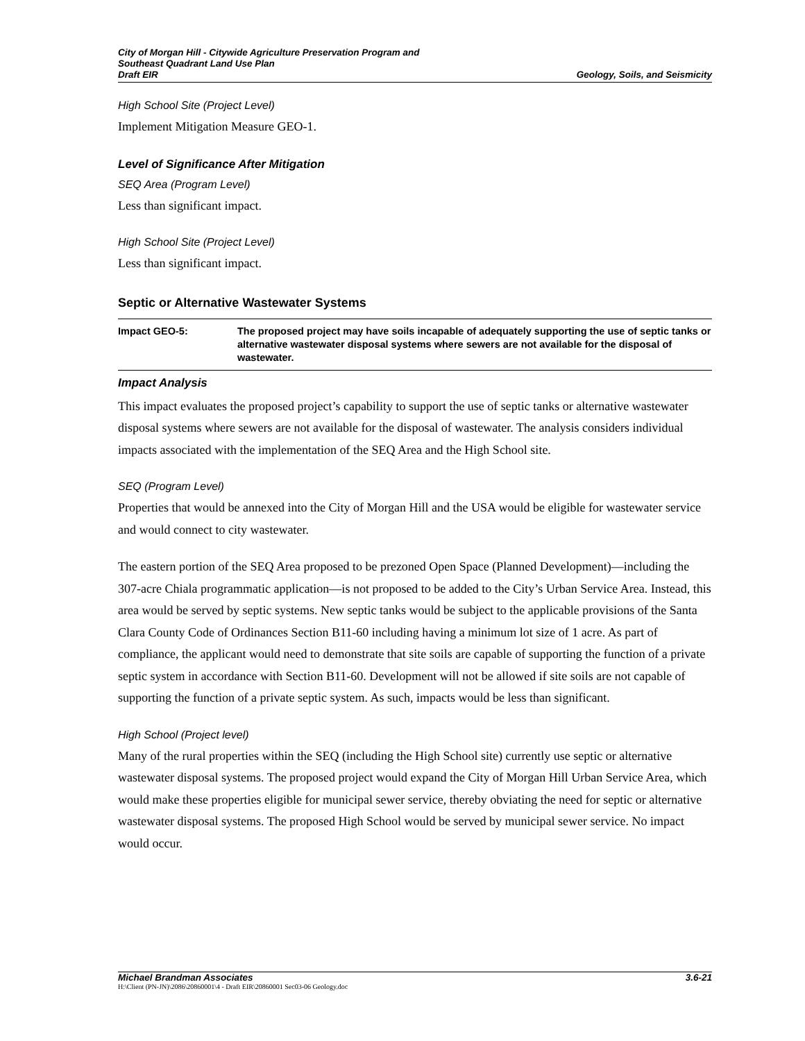City of Morgan Hill - Citywide Agriculture Preservation Program and
Southeast Quadrant Land Use Plan
Draft EIR
Geology, Soils, and Seismicity
High School Site (Project Level)
Implement Mitigation Measure GEO-1.
Level of Significance After Mitigation
SEQ Area (Program Level)
Less than significant impact.
High School Site (Project Level)
Less than significant impact.
Septic or Alternative Wastewater Systems
Impact GEO-5: The proposed project may have soils incapable of adequately supporting the use of septic tanks or alternative wastewater disposal systems where sewers are not available for the disposal of wastewater.
Impact Analysis
This impact evaluates the proposed project’s capability to support the use of septic tanks or alternative wastewater disposal systems where sewers are not available for the disposal of wastewater. The analysis considers individual impacts associated with the implementation of the SEQ Area and the High School site.
SEQ (Program Level)
Properties that would be annexed into the City of Morgan Hill and the USA would be eligible for wastewater service and would connect to city wastewater.
The eastern portion of the SEQ Area proposed to be prezoned Open Space (Planned Development)—including the 307-acre Chiala programmatic application—is not proposed to be added to the City’s Urban Service Area. Instead, this area would be served by septic systems. New septic tanks would be subject to the applicable provisions of the Santa Clara County Code of Ordinances Section B11-60 including having a minimum lot size of 1 acre. As part of compliance, the applicant would need to demonstrate that site soils are capable of supporting the function of a private septic system in accordance with Section B11-60. Development will not be allowed if site soils are not capable of supporting the function of a private septic system. As such, impacts would be less than significant.
High School (Project level)
Many of the rural properties within the SEQ (including the High School site) currently use septic or alternative wastewater disposal systems. The proposed project would expand the City of Morgan Hill Urban Service Area, which would make these properties eligible for municipal sewer service, thereby obviating the need for septic or alternative wastewater disposal systems. The proposed High School would be served by municipal sewer service. No impact would occur.
Michael Brandman Associates 3.6-21
H:\Client (PN-JN)\2086\20860001\4 - Draft EIR\20860001 Sec03-06 Geology.doc